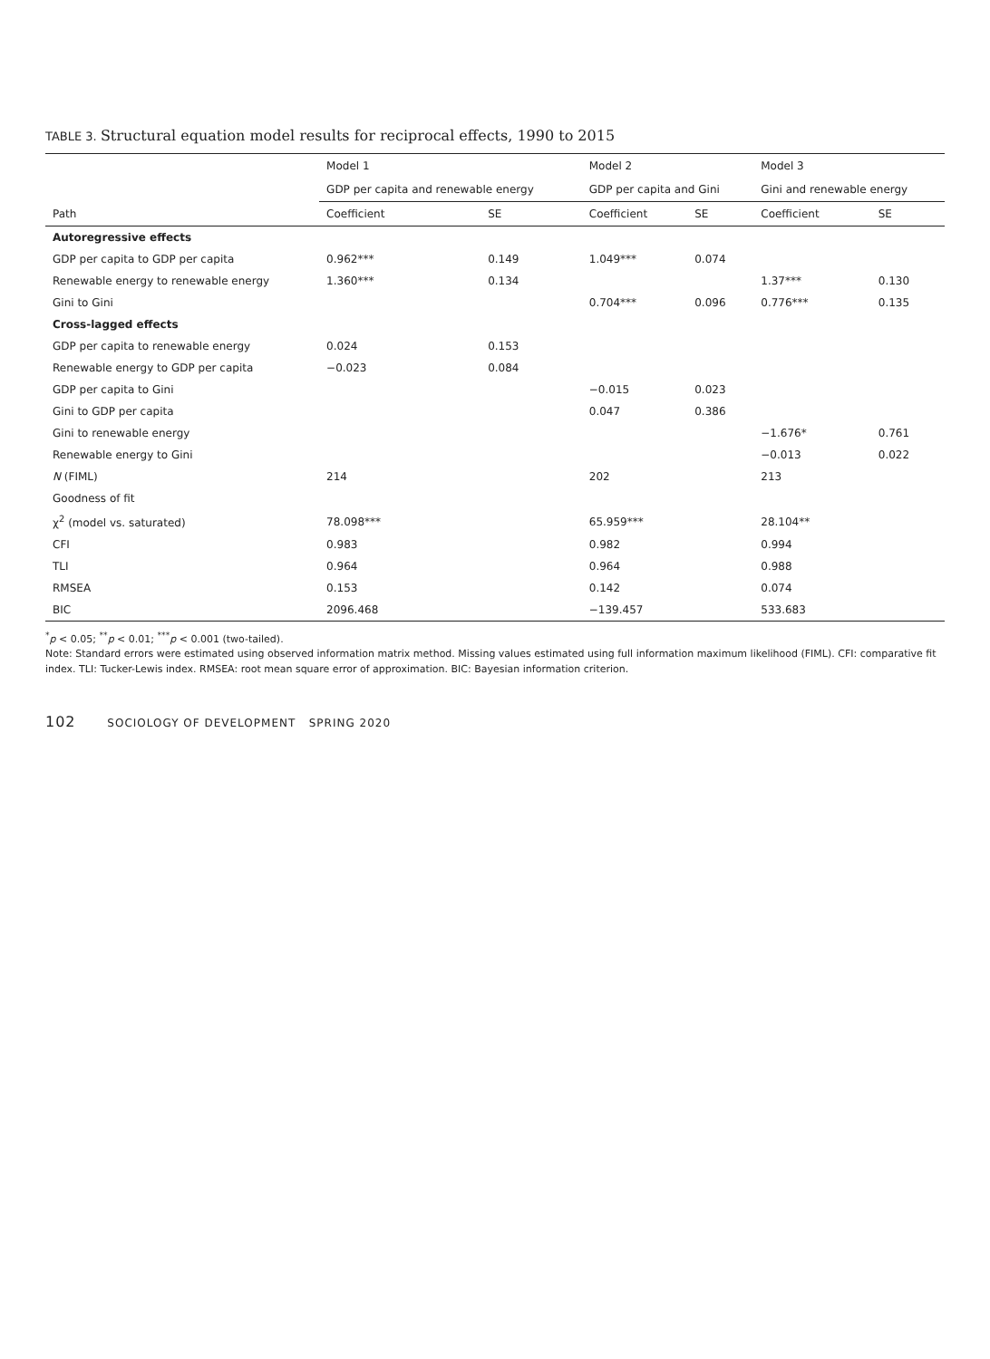TABLE 3. Structural equation model results for reciprocal effects, 1990 to 2015
| | Model 1 | | Model 2 | | Model 3 | |
| --- | --- | --- | --- | --- | --- | --- |
| | GDP per capita and renewable energy | | GDP per capita and Gini | | Gini and renewable energy | |
| Path | Coefficient | SE | Coefficient | SE | Coefficient | SE |
| Autoregressive effects | | | | | | |
| GDP per capita to GDP per capita | 0.962*** | 0.149 | 1.049*** | 0.074 | | |
| Renewable energy to renewable energy | 1.360*** | 0.134 | | | 1.37*** | 0.130 |
| Gini to Gini | | | 0.704*** | 0.096 | 0.776*** | 0.135 |
| Cross-lagged effects | | | | | | |
| GDP per capita to renewable energy | 0.024 | 0.153 | | | | |
| Renewable energy to GDP per capita | −0.023 | 0.084 | | | | |
| GDP per capita to Gini | | | −0.015 | 0.023 | | |
| Gini to GDP per capita | | | 0.047 | 0.386 | | |
| Gini to renewable energy | | | | | −1.676* | 0.761 |
| Renewable energy to Gini | | | | | −0.013 | 0.022 |
| N (FIML) | 214 | | 202 | | 213 | |
| Goodness of fit | | | | | | |
| χ<sup>2</sup> (model vs. saturated) | 78.098*** | | 65.959*** | | 28.104** | |
| CFI | 0.983 | | 0.982 | | 0.994 | |
| TLI | 0.964 | | 0.964 | | 0.988 | |
| RMSEA | 0.153 | | 0.142 | | 0.074 | |
| BIC | 2096.468 | | −139.457 | | 533.683 | |
<sup>*</sup> p < 0.05; <sup>**</sup>p < 0.01; <sup>***</sup>p < 0.001 (two-tailed).
Note: Standard errors were estimated using observed information matrix method. Missing values estimated using full information maximum likelihood (FIML). CFI: comparative fit index. TLI: Tucker-Lewis index. RMSEA: root mean square error of approximation. BIC: Bayesian information criterion.
102 SOCIOLOGY OF DEVELOPMENT SPRING 2020